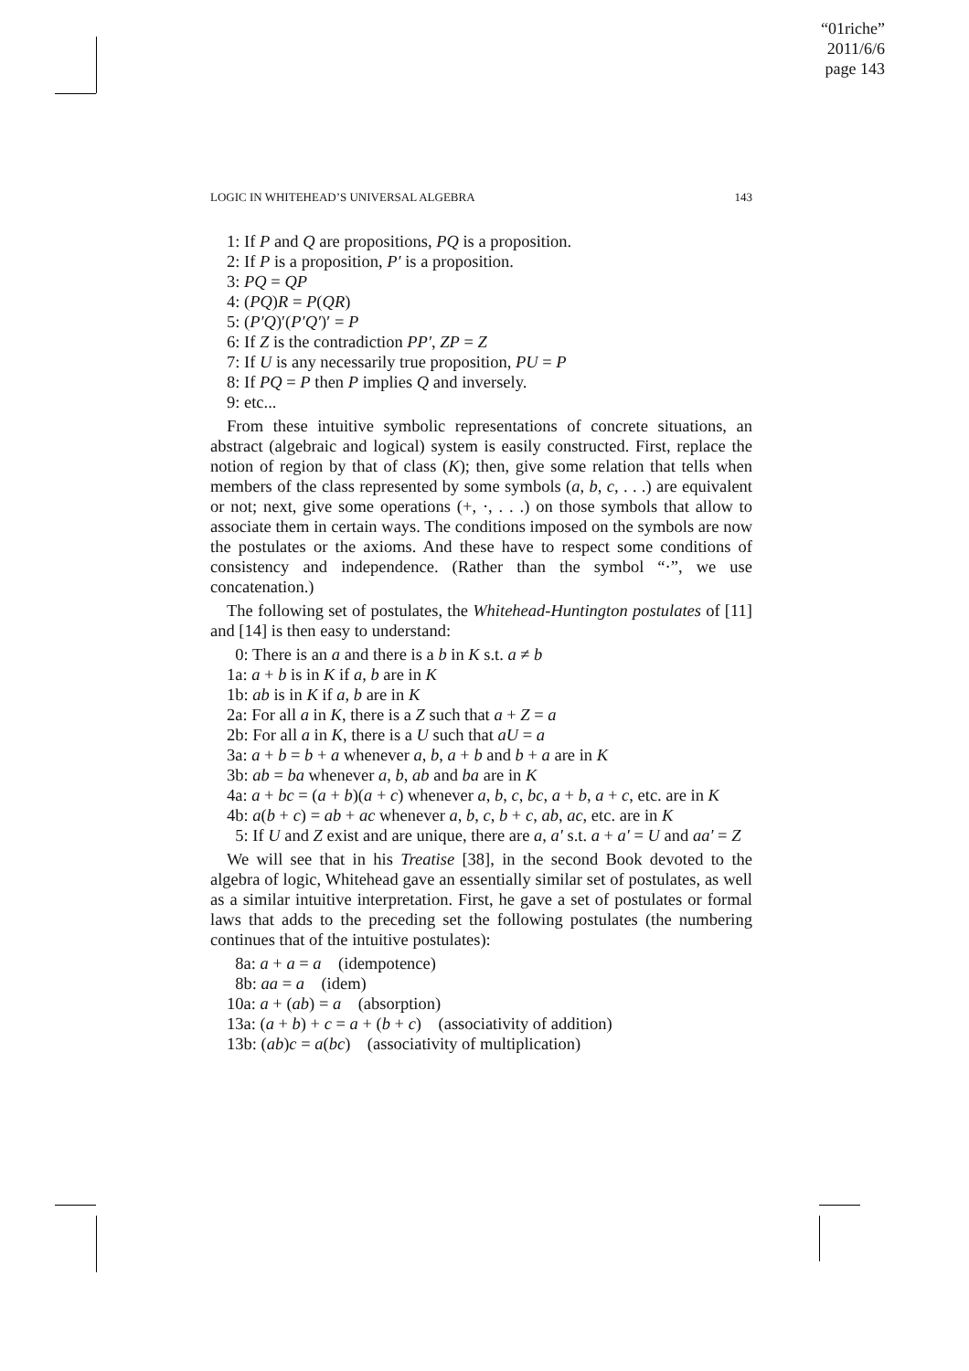“01riche”
2011/6/6
page 143
LOGIC IN WHITEHEAD’S UNIVERSAL ALGEBRA 143
1: If P and Q are propositions, PQ is a proposition.
2: If P is a proposition, P′ is a proposition.
3: PQ = QP
4: (PQ)R = P(QR)
5: (P′Q)′(P′Q′)′ = P
6: If Z is the contradiction PP′, ZP = Z
7: If U is any necessarily true proposition, PU = P
8: If PQ = P then P implies Q and inversely.
9: etc...
From these intuitive symbolic representations of concrete situations, an abstract (algebraic and logical) system is easily constructed. First, replace the notion of region by that of class (K); then, give some relation that tells when members of the class represented by some symbols (a, b, c, . . .) are equivalent or not; next, give some operations (+, ·, . . .) on those symbols that allow to associate them in certain ways. The conditions imposed on the symbols are now the postulates or the axioms. And these have to respect some conditions of consistency and independence. (Rather than the symbol “·”, we use concatenation.)
The following set of postulates, the Whitehead-Huntington postulates of [11] and [14] is then easy to understand:
0: There is an a and there is a b in K s.t. a ≠ b
1a: a + b is in K if a, b are in K
1b: ab is in K if a, b are in K
2a: For all a in K, there is a Z such that a + Z = a
2b: For all a in K, there is a U such that aU = a
3a: a + b = b + a whenever a, b, a + b and b + a are in K
3b: ab = ba whenever a, b, ab and ba are in K
4a: a + bc = (a + b)(a + c) whenever a, b, c, bc, a + b, a + c, etc. are in K
4b: a(b + c) = ab + ac whenever a, b, c, b + c, ab, ac, etc. are in K
5: If U and Z exist and are unique, there are a, a′ s.t. a + a′ = U and aa′ = Z
We will see that in his Treatise [38], in the second Book devoted to the algebra of logic, Whitehead gave an essentially similar set of postulates, as well as a similar intuitive interpretation. First, he gave a set of postulates or formal laws that adds to the preceding set the following postulates (the numbering continues that of the intuitive postulates):
8a: a + a = a (idempotence)
8b: aa = a (idem)
10a: a + (ab) = a (absorption)
13a: (a + b) + c = a + (b + c) (associativity of addition)
13b: (ab)c = a(bc) (associativity of multiplication)